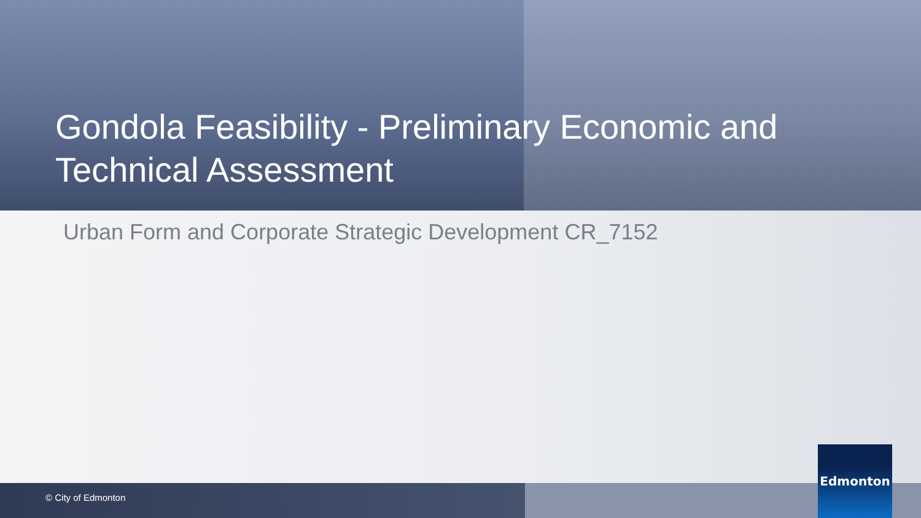Gondola Feasibility - Preliminary Economic and Technical Assessment
Urban Form and Corporate Strategic Development CR_7152
© City of Edmonton
Edmonton